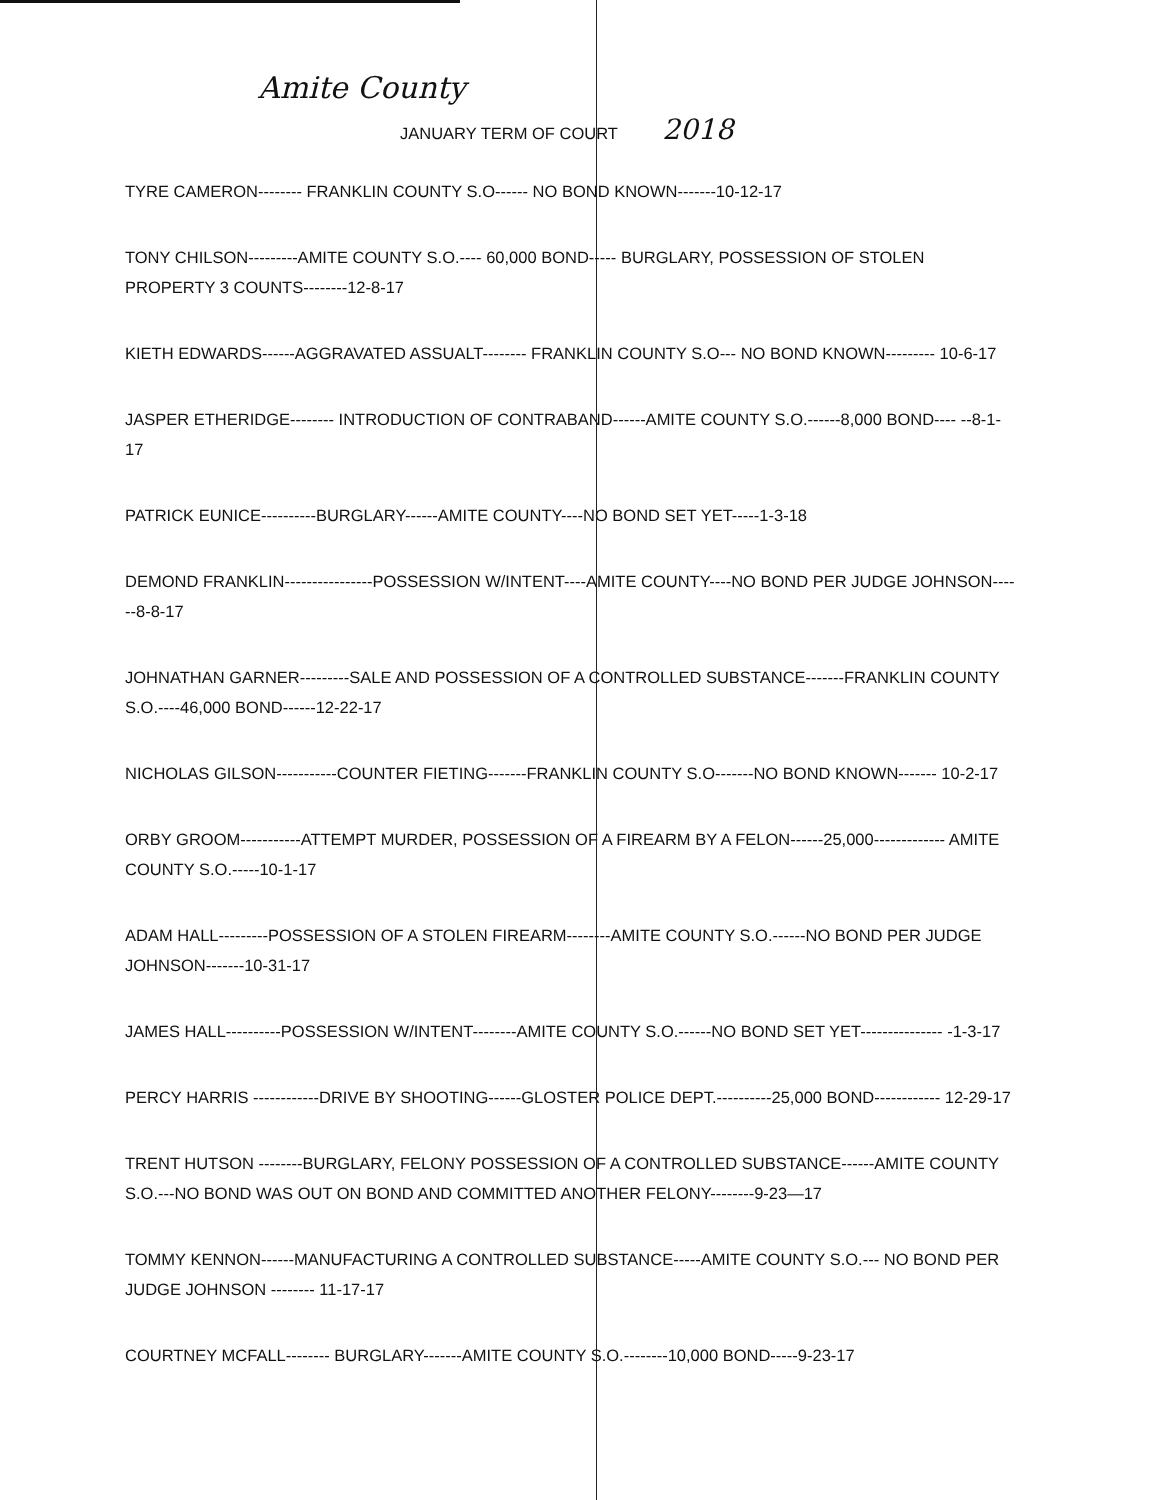Amite County
JANUARY TERM OF COURT 2018
TYRE CAMERON-------- FRANKLIN COUNTY S.O------ NO BOND KNOWN-------10-12-17
TONY CHILSON---------AMITE COUNTY S.O.---- 60,000 BOND----- BURGLARY, POSSESSION OF STOLEN PROPERTY 3 COUNTS--------12-8-17
KIETH EDWARDS------AGGRAVATED ASSUALT-------- FRANKLIN COUNTY S.O--- NO BOND KNOWN--------- 10-6-17
JASPER ETHERIDGE-------- INTRODUCTION OF CONTRABAND------AMITE COUNTY S.O.------8,000 BOND---- --8-1-17
PATRICK EUNICE----------BURGLARY------AMITE COUNTY----NO BOND SET YET-----1-3-18
DEMOND FRANKLIN----------------POSSESSION W/INTENT----AMITE COUNTY----NO BOND PER JUDGE JOHNSON------8-8-17
JOHNATHAN GARNER---------SALE AND POSSESSION OF A CONTROLLED SUBSTANCE-------FRANKLIN COUNTY S.O.----46,000 BOND------12-22-17
NICHOLAS GILSON-----------COUNTER FIETING-------FRANKLIN COUNTY S.O-------NO BOND KNOWN------- 10-2-17
ORBY GROOM-----------ATTEMPT MURDER, POSSESSION OF A FIREARM BY A FELON------25,000------------- AMITE COUNTY S.O.-----10-1-17
ADAM HALL---------POSSESSION OF A STOLEN FIREARM--------AMITE COUNTY S.O.------NO BOND PER JUDGE JOHNSON-------10-31-17
JAMES HALL----------POSSESSION W/INTENT--------AMITE COUNTY S.O.------NO BOND SET YET--------------- -1-3-17
PERCY HARRIS ------------DRIVE BY SHOOTING------GLOSTER POLICE DEPT.----------25,000 BOND------------ 12-29-17
TRENT HUTSON --------BURGLARY, FELONY POSSESSION OF A CONTROLLED SUBSTANCE------AMITE COUNTY S.O.---NO BOND WAS OUT ON BOND AND COMMITTED ANOTHER FELONY--------9-23—17
TOMMY KENNON------MANUFACTURING A CONTROLLED SUBSTANCE-----AMITE COUNTY S.O.--- NO BOND PER JUDGE JOHNSON -------- 11-17-17
COURTNEY MCFALL-------- BURGLARY-------AMITE COUNTY S.O.--------10,000 BOND-----9-23-17